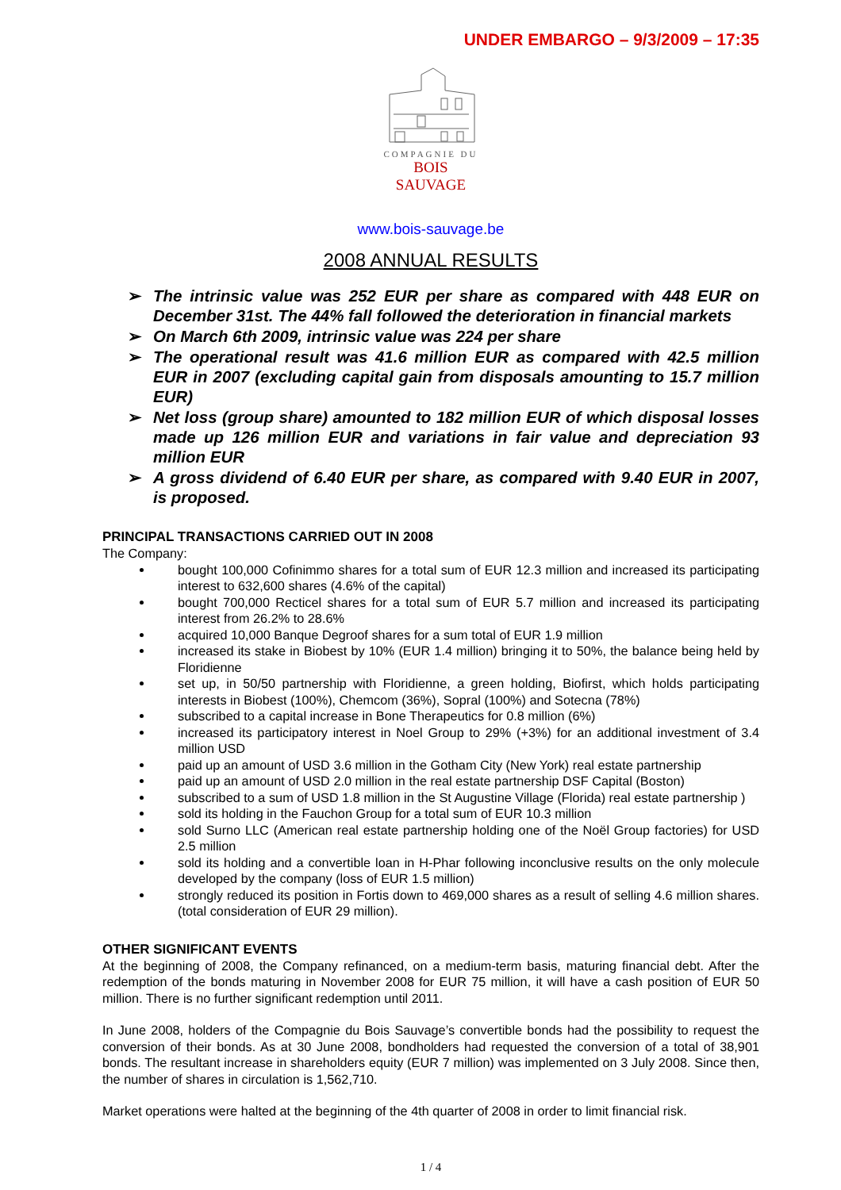UNDER EMBARGO – 9/3/2009 – 17:35
COMPAGNIE DU
BOIS SAUVAGE
www.bois-sauvage.be
2008 ANNUAL RESULTS
➢ The intrinsic value was 252 EUR per share as compared with 448 EUR on December 31st. The 44% fall followed the deterioration in financial markets
➢ On March 6th 2009, intrinsic value was 224 per share
➢ The operational result was 41.6 million EUR as compared with 42.5 million EUR in 2007 (excluding capital gain from disposals amounting to 15.7 million EUR)
➢ Net loss (group share) amounted to 182 million EUR of which disposal losses made up 126 million EUR and variations in fair value and depreciation 93 million EUR
➢ A gross dividend of 6.40 EUR per share, as compared with 9.40 EUR in 2007, is proposed.
PRINCIPAL TRANSACTIONS CARRIED OUT IN 2008
The Company:
bought 100,000 Cofinimmo shares for a total sum of EUR 12.3 million and increased its participating interest to 632,600 shares (4.6% of the capital)
bought 700,000 Recticel shares for a total sum of EUR 5.7 million and increased its participating interest from 26.2% to 28.6%
acquired 10,000 Banque Degroof shares for a sum total of EUR 1.9 million
increased its stake in Biobest by 10% (EUR 1.4 million) bringing it to 50%, the balance being held by Floridienne
set up, in 50/50 partnership with Floridienne, a green holding, Biofirst, which holds participating interests in Biobest (100%), Chemcom (36%), Sopral (100%) and Sotecna (78%)
subscribed to a capital increase in Bone Therapeutics for 0.8 million (6%)
increased its participatory interest in Noel Group to 29% (+3%) for an additional investment of 3.4 million USD
paid up an amount of USD 3.6 million in the Gotham City (New York) real estate partnership
paid up an amount of USD 2.0 million in the real estate partnership DSF Capital (Boston)
subscribed to a sum of USD 1.8 million in the St Augustine Village (Florida) real estate partnership )
sold its holding in the Fauchon Group for a total sum of EUR 10.3 million
sold Surno LLC (American real estate partnership holding one of the Noël Group factories) for USD 2.5 million
sold its holding and a convertible loan in H-Phar following inconclusive results on the only molecule developed by the company (loss of EUR 1.5 million)
strongly reduced its position in Fortis down to 469,000 shares as a result of selling 4.6 million shares. (total consideration of EUR 29 million).
OTHER SIGNIFICANT EVENTS
At the beginning of 2008, the Company refinanced, on a medium-term basis, maturing financial debt. After the redemption of the bonds maturing in November 2008 for EUR 75 million, it will have a cash position of EUR 50 million. There is no further significant redemption until 2011.
In June 2008, holders of the Compagnie du Bois Sauvage’s convertible bonds had the possibility to request the conversion of their bonds. As at 30 June 2008, bondholders had requested the conversion of a total of 38,901 bonds. The resultant increase in shareholders equity (EUR 7 million) was implemented on 3 July 2008. Since then, the number of shares in circulation is 1,562,710.
Market operations were halted at the beginning of the 4th quarter of 2008 in order to limit financial risk.
1 / 4